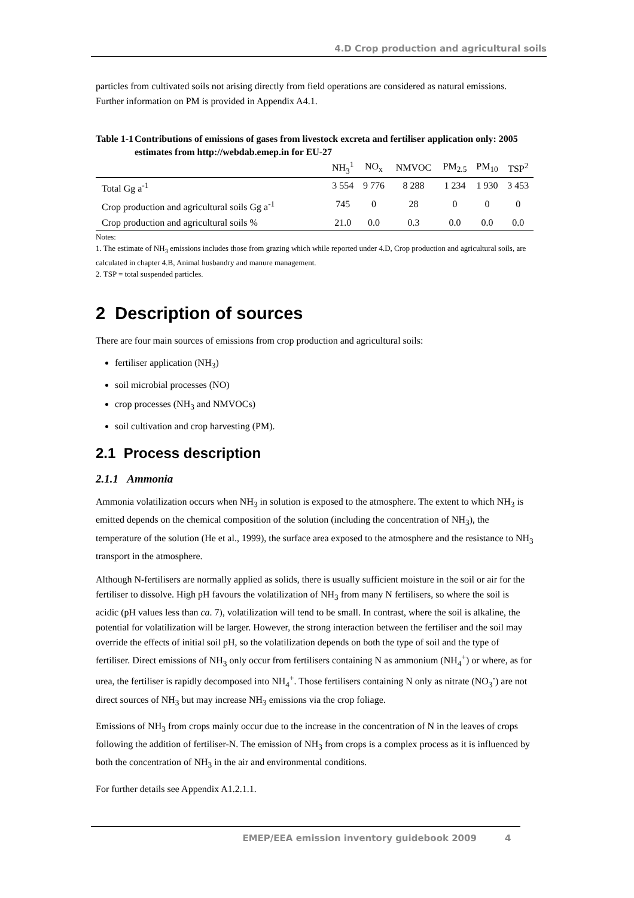4.D Crop production and agricultural soils
particles from cultivated soils not arising directly from field operations are considered as natural emissions. Further information on PM is provided in Appendix A4.1.
Table 1-1 Contributions of emissions of gases from livestock excreta and fertiliser application only: 2005 estimates from http://webdab.emep.in for EU-27
| | NH<sub>3</sub><sup>1</sup> | NO<sub>x</sub> | NMVOC | PM<sub>2.5</sub> | PM<sub>10</sub> | TSP<sup>2</sup> |
| --- | --- | --- | --- | --- | --- | --- |
| Total Gg a<sup>-1</sup> | 3 554 | 9 776 | 8 288 | 1 234 | 1 930 | 3 453 |
| Crop production and agricultural soils Gg a<sup>-1</sup> | 745 | 0 | 28 | 0 | 0 | 0 |
| Crop production and agricultural soils % | 21.0 | 0.0 | 0.3 | 0.0 | 0.0 | 0.0 |
Notes:
1. The estimate of NH<sub>3</sub> emissions includes those from grazing which while reported under 4.D, Crop production and agricultural soils, are calculated in chapter 4.B, Animal husbandry and manure management.
2. TSP = total suspended particles.
2 Description of sources
There are four main sources of emissions from crop production and agricultural soils:
fertiliser application (NH<sub>3</sub>)
soil microbial processes (NO)
crop processes (NH<sub>3</sub> and NMVOCs)
soil cultivation and crop harvesting (PM).
2.1 Process description
2.1.1 Ammonia
Ammonia volatilization occurs when NH<sub>3</sub> in solution is exposed to the atmosphere. The extent to which NH<sub>3</sub> is emitted depends on the chemical composition of the solution (including the concentration of NH<sub>3</sub>), the temperature of the solution (He et al., 1999), the surface area exposed to the atmosphere and the resistance to NH<sub>3</sub> transport in the atmosphere.
Although N-fertilisers are normally applied as solids, there is usually sufficient moisture in the soil or air for the fertiliser to dissolve. High pH favours the volatilization of NH<sub>3</sub> from many N fertilisers, so where the soil is acidic (pH values less than ca. 7), volatilization will tend to be small. In contrast, where the soil is alkaline, the potential for volatilization will be larger. However, the strong interaction between the fertiliser and the soil may override the effects of initial soil pH, so the volatilization depends on both the type of soil and the type of fertiliser. Direct emissions of NH<sub>3</sub> only occur from fertilisers containing N as ammonium (NH<sub>4</sub><sup>+</sup>) or where, as for urea, the fertiliser is rapidly decomposed into NH<sub>4</sub><sup>+</sup>. Those fertilisers containing N only as nitrate (NO<sub>3</sub><sup>-</sup>) are not direct sources of NH<sub>3</sub> but may increase NH<sub>3</sub> emissions via the crop foliage.
Emissions of NH<sub>3</sub> from crops mainly occur due to the increase in the concentration of N in the leaves of crops following the addition of fertiliser-N. The emission of NH<sub>3</sub> from crops is a complex process as it is influenced by both the concentration of NH<sub>3</sub> in the air and environmental conditions.
For further details see Appendix A1.2.1.1.
EMEP/EEA emission inventory guidebook 2009 4